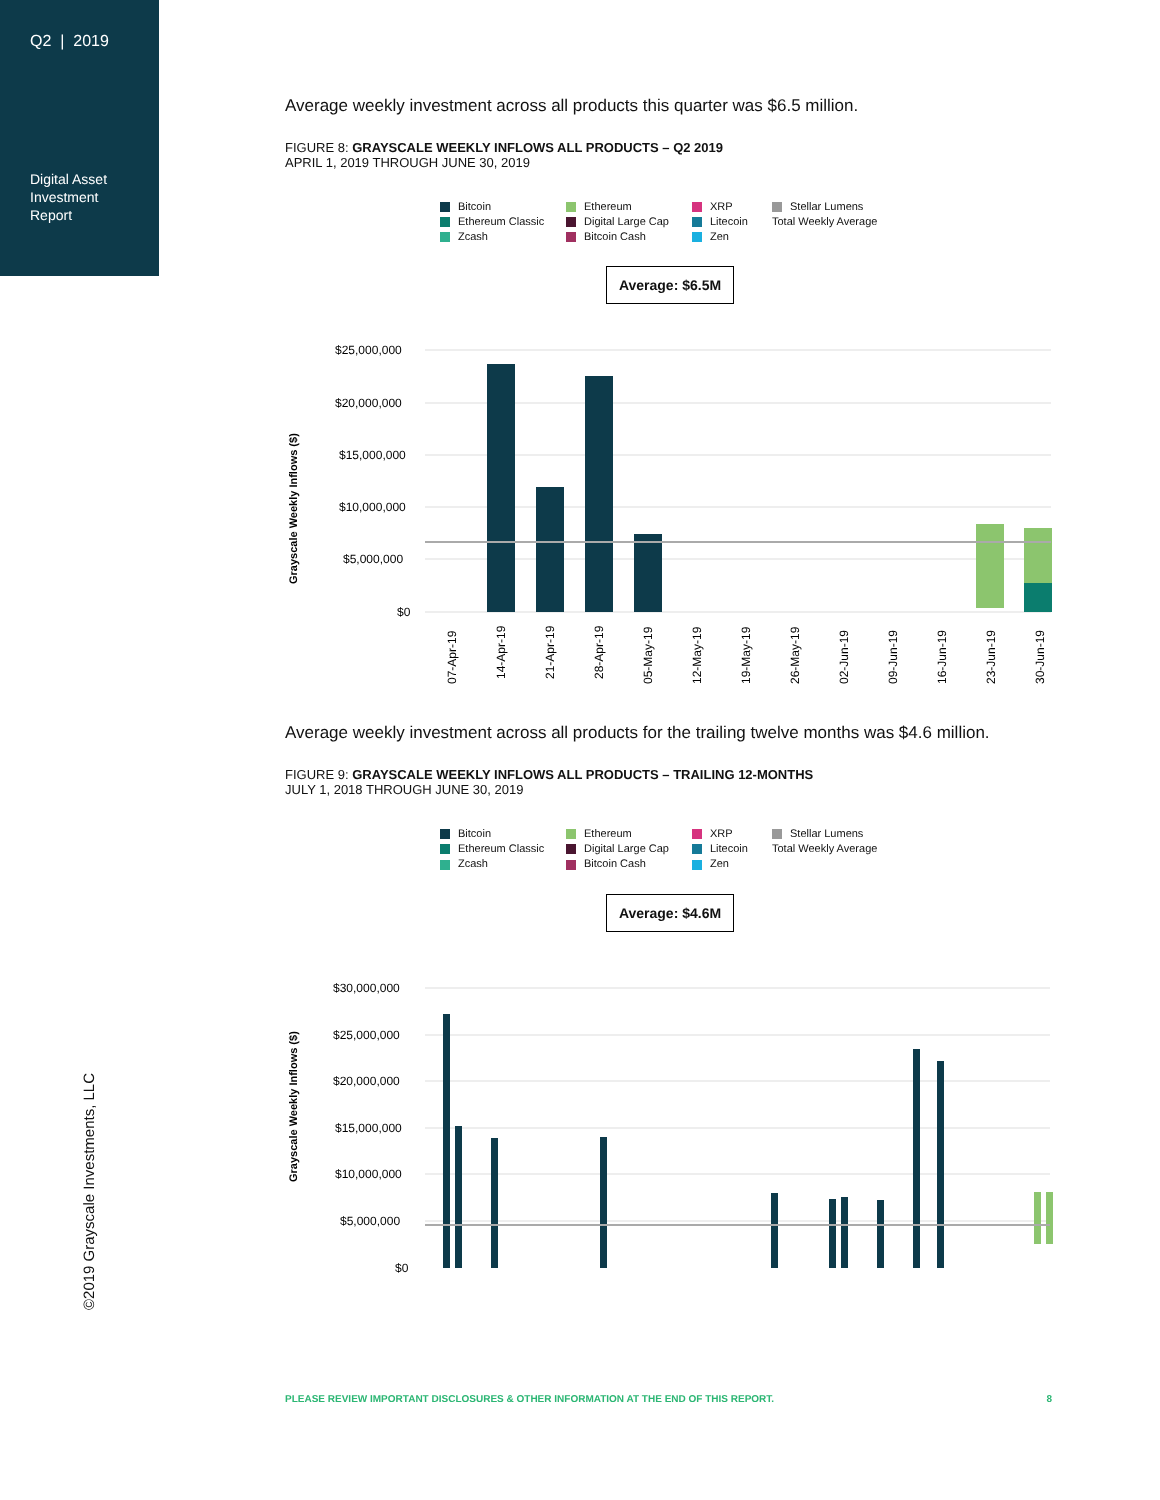Q2 | 2019
Digital Asset
Investment
Report
©2019 Grayscale Investments, LLC
Average weekly investment across all products this quarter was $6.5 million.
FIGURE 8: GRAYSCALE WEEKLY INFLOWS ALL PRODUCTS – Q2 2019
APRIL 1, 2019 THROUGH JUNE 30, 2019
Bitcoin Ethereum XRP Stellar Lumens Ethereum Classic Digital Large Cap Litecoin Total Weekly Average Zcash Bitcoin Cash Zen
Average: $6.5M
Grayscale Weekly Inflows ($)
$25,000,000
$20,000,000
$15,000,000
$10,000,000
$5,000,000
$0
07-Apr-19
14-Apr-19
21-Apr-19
28-Apr-19
05-May-19
12-May-19
19-May-19
26-May-19
02-Jun-19
09-Jun-19
16-Jun-19
23-Jun-19
30-Jun-19
Average weekly investment across all products for the trailing twelve months was $4.6 million.
FIGURE 9: GRAYSCALE WEEKLY INFLOWS ALL PRODUCTS – TRAILING 12-MONTHS
JULY 1, 2018 THROUGH JUNE 30, 2019
Bitcoin Ethereum XRP Stellar Lumens Ethereum Classic Digital Large Cap Litecoin Total Weekly Average Zcash Bitcoin Cash Zen
Average: $4.6M
Grayscale Weekly Inflows ($)
$30,000,000
$25,000,000
$20,000,000
$15,000,000
$10,000,000
$5,000,000
$0
PLEASE REVIEW IMPORTANT DISCLOSURES & OTHER INFORMATION AT THE END OF THIS REPORT. 8